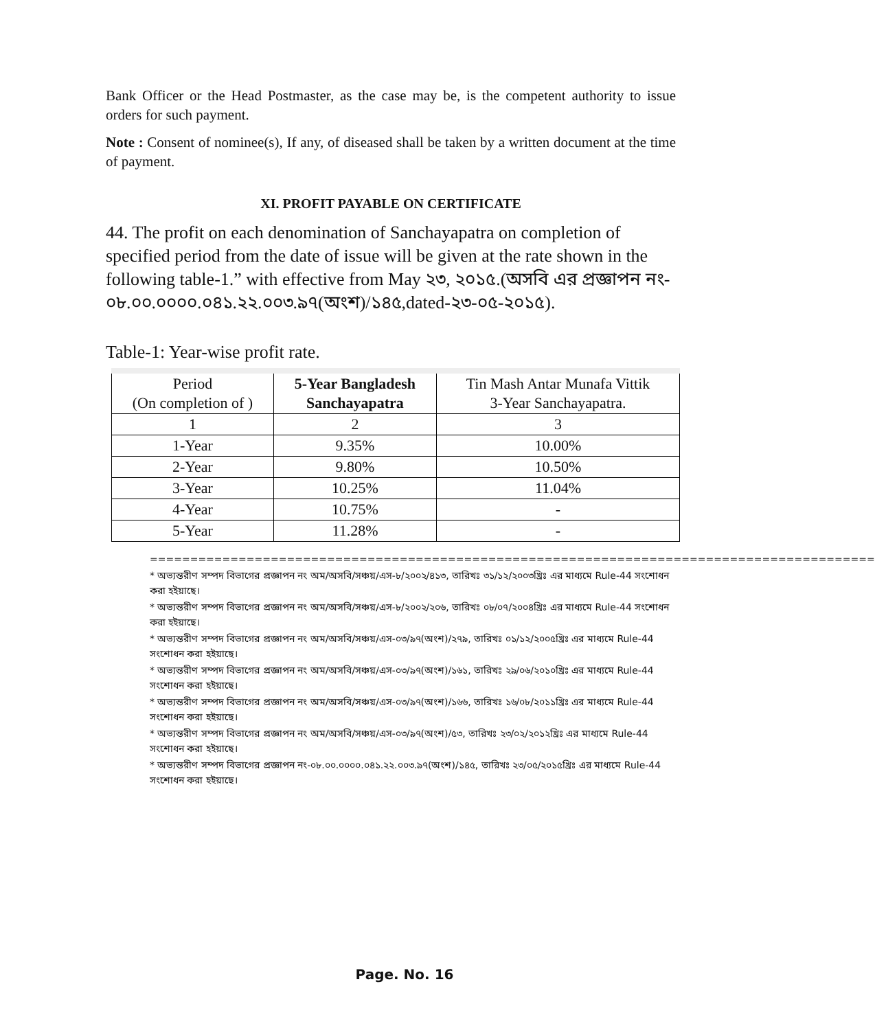Bank Officer or the Head Postmaster, as the case may be, is the competent authority to issue orders for such payment.
Note : Consent of nominee(s), If any, of diseased shall be taken by a written document at the time of payment.
XI. PROFIT PAYABLE ON CERTIFICATE
44. The profit on each denomination of Sanchayapatra on completion of specified period from the date of issue will be given at the rate shown in the following table-1.” with effective from May ২৩, ২০১৫.(অসবি এর প্রজ্ঞাপন নং- ০৮.০০.০০০০.০৪১.২২.০০৩.৯৭(অংশ)/১৪৫,dated-২৩-০৫-২০১৫).
Table-1: Year-wise profit rate.
| Period (On completion of ) | 5-Year Bangladesh Sanchayapatra | Tin Mash Antar Munafa Vittik 3-Year Sanchayapatra. |
| --- | --- | --- |
| 1 | 2 | 3 |
| 1-Year | 9.35% | 10.00% |
| 2-Year | 9.80% | 10.50% |
| 3-Year | 10.25% | 11.04% |
| 4-Year | 10.75% | - |
| 5-Year | 11.28% | - |
==========================================================================================
* অভ্যন্তরীণ সম্পদ বিভাগের প্রজ্ঞাপন নং অম/অসবি/সঞ্চয়/এস-৮/২০০২/৪১৩, তারিখঃ ৩১/১২/২০০৩খ্রিঃ এর মাধ্যমে Rule-44 সংশোধন করা হইয়াছে।
* অভ্যন্তরীণ সম্পদ বিভাগের প্রজ্ঞাপন নং অম/অসবি/সঞ্চয়/এস-৮/২০০২/২০৬, তারিখঃ ০৮/০৭/২০০৪খ্রিঃ এর মাধ্যমে Rule-44 সংশোধন করা হইয়াছে।
* অভ্যন্তরীণ সম্পদ বিভাগের প্রজ্ঞাপন নং অম/অসবি/সঞ্চয়/এস-০৩/৯৭(অংশ)/২৭৯, তারিখঃ ০১/১২/২০০৫খ্রিঃ এর মাধ্যমে Rule-44 সংশোধন করা হইয়াছে।
* অভ্যন্তরীণ সম্পদ বিভাগের প্রজ্ঞাপন নং অম/অসবি/সঞ্চয়/এস-০৩/৯৭(অংশ)/১৬১, তারিখঃ ২৯/০৬/২০১০খ্রিঃ এর মাধ্যমে Rule-44 সংশোধন করা হইয়াছে।
* অভ্যন্তরীণ সম্পদ বিভাগের প্রজ্ঞাপন নং অম/অসবি/সঞ্চয়/এস-০৩/৯৭(অংশ)/১৬৬, তারিখঃ ১৬/০৮/২০১১খ্রিঃ এর মাধ্যমে Rule-44 সংশোধন করা হইয়াছে।
* অভ্যন্তরীণ সম্পদ বিভাগের প্রজ্ঞাপন নং অম/অসবি/সঞ্চয়/এস-০৩/৯৭(অংশ)/৫৩, তারিখঃ ২৩/০২/২০১২খ্রিঃ এর মাধ্যমে Rule-44 সংশোধন করা হইয়াছে।
* অভ্যন্তরীণ সম্পদ বিভাগের প্রজ্ঞাপন নং-০৮.০০.০০০০.০৪১.২২.০০৩.৯৭(অংশ)/১৪৫, তারিখঃ ২৩/০৫/২০১৫খ্রিঃ এর মাধ্যমে Rule-44 সংশোধন করা হইয়াছে।
Page. No. 16